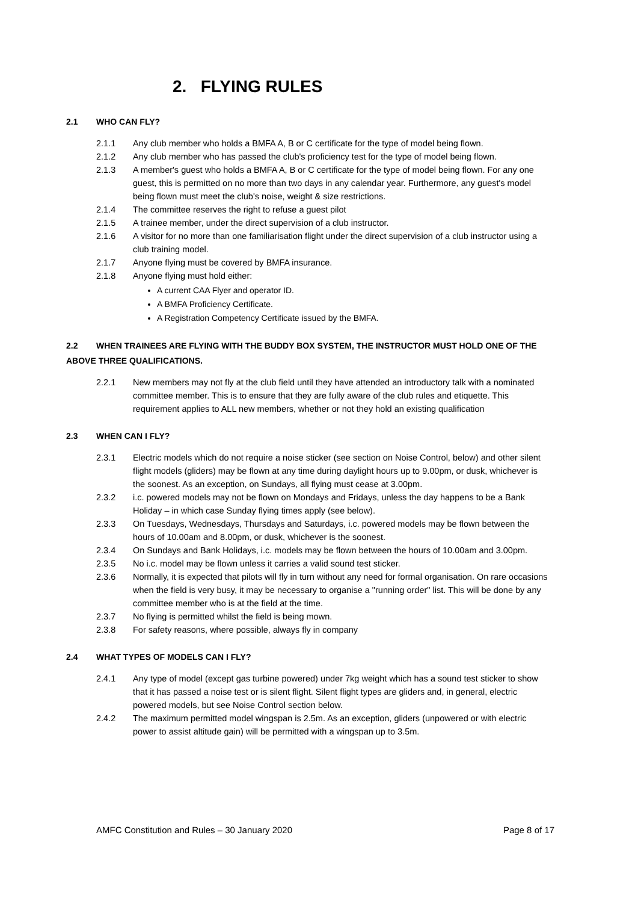2. FLYING RULES
2.1 WHO CAN FLY?
2.1.1 Any club member who holds a BMFA A, B or C certificate for the type of model being flown.
2.1.2 Any club member who has passed the club's proficiency test for the type of model being flown.
2.1.3 A member's guest who holds a BMFA A, B or C certificate for the type of model being flown. For any one guest, this is permitted on no more than two days in any calendar year. Furthermore, any guest's model being flown must meet the club's noise, weight & size restrictions.
2.1.4 The committee reserves the right to refuse a guest pilot
2.1.5 A trainee member, under the direct supervision of a club instructor.
2.1.6 A visitor for no more than one familiarisation flight under the direct supervision of a club instructor using a club training model.
2.1.7 Anyone flying must be covered by BMFA insurance.
2.1.8 Anyone flying must hold either:
A current CAA Flyer and operator ID.
A BMFA Proficiency Certificate.
A Registration Competency Certificate issued by the BMFA.
2.2 WHEN TRAINEES ARE FLYING WITH THE BUDDY BOX SYSTEM, THE INSTRUCTOR MUST HOLD ONE OF THE ABOVE THREE QUALIFICATIONS.
2.2.1 New members may not fly at the club field until they have attended an introductory talk with a nominated committee member. This is to ensure that they are fully aware of the club rules and etiquette. This requirement applies to ALL new members, whether or not they hold an existing qualification
2.3 WHEN CAN I FLY?
2.3.1 Electric models which do not require a noise sticker (see section on Noise Control, below) and other silent flight models (gliders) may be flown at any time during daylight hours up to 9.00pm, or dusk, whichever is the soonest. As an exception, on Sundays, all flying must cease at 3.00pm.
2.3.2 i.c. powered models may not be flown on Mondays and Fridays, unless the day happens to be a Bank Holiday – in which case Sunday flying times apply (see below).
2.3.3 On Tuesdays, Wednesdays, Thursdays and Saturdays, i.c. powered models may be flown between the hours of 10.00am and 8.00pm, or dusk, whichever is the soonest.
2.3.4 On Sundays and Bank Holidays, i.c. models may be flown between the hours of 10.00am and 3.00pm.
2.3.5 No i.c. model may be flown unless it carries a valid sound test sticker.
2.3.6 Normally, it is expected that pilots will fly in turn without any need for formal organisation. On rare occasions when the field is very busy, it may be necessary to organise a "running order" list. This will be done by any committee member who is at the field at the time.
2.3.7 No flying is permitted whilst the field is being mown.
2.3.8 For safety reasons, where possible, always fly in company
2.4 WHAT TYPES OF MODELS CAN I FLY?
2.4.1 Any type of model (except gas turbine powered) under 7kg weight which has a sound test sticker to show that it has passed a noise test or is silent flight. Silent flight types are gliders and, in general, electric powered models, but see Noise Control section below.
2.4.2 The maximum permitted model wingspan is 2.5m. As an exception, gliders (unpowered or with electric power to assist altitude gain) will be permitted with a wingspan up to 3.5m.
AMFC Constitution and Rules – 30 January 2020 Page 8 of 17